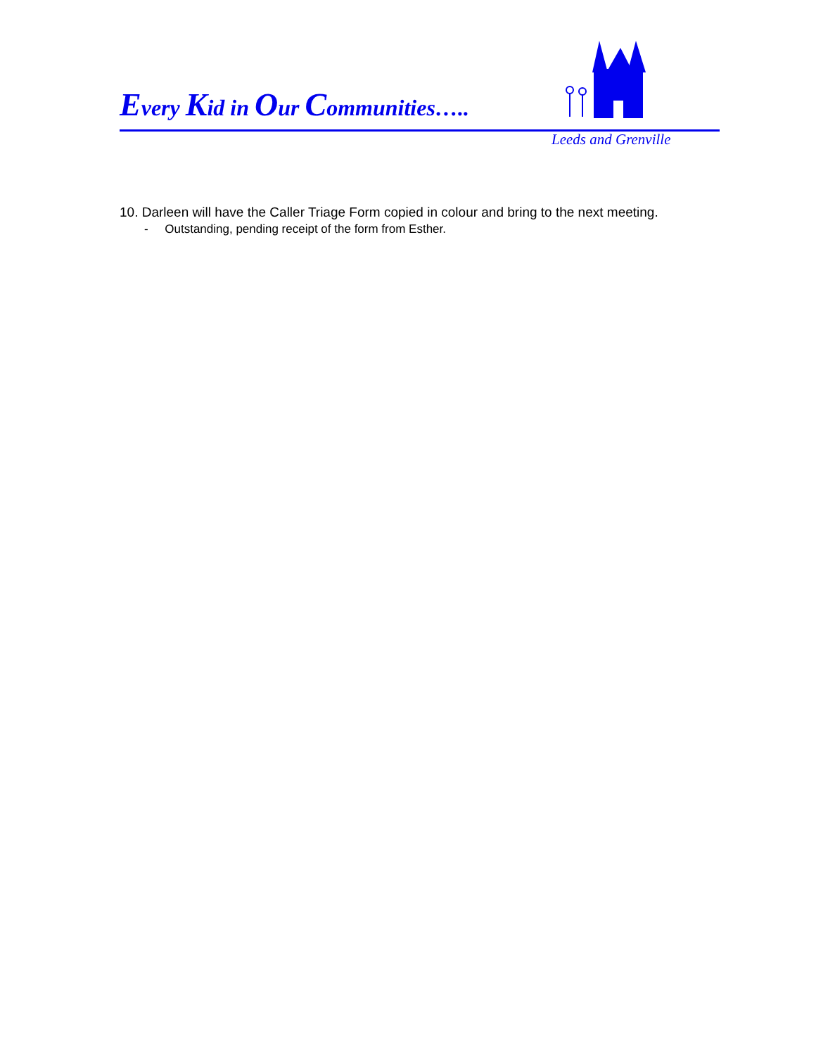Every Kid in Our Communities…..
Leeds and Grenville
10. Darleen will have the Caller Triage Form copied in colour and bring to the next meeting.
- Outstanding, pending receipt of the form from Esther.